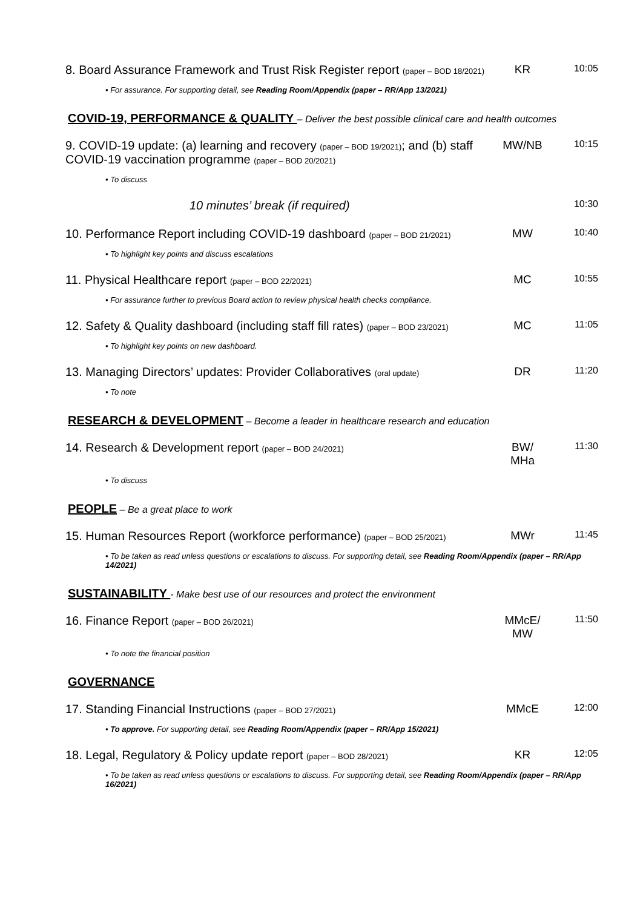| 8. Board Assurance Framework and Trust Risk Register report (paper – BOD 18/2021) | KR | 10:05 |
| • For assurance. For supporting detail, see Reading Room/Appendix (paper – RR/App 13/2021) | | |
| COVID-19, PERFORMANCE & QUALITY – Deliver the best possible clinical care and health outcomes | | |
| 9. COVID-19 update: (a) learning and recovery (paper – BOD 19/2021) ; and (b) staff COVID-19 vaccination programme (paper – BOD 20/2021) | MW/NB | 10:15 |
| • To discuss | | |
| 10 minutes’ break (if required) | | 10:30 |
| 10. Performance Report including COVID-19 dashboard (paper – BOD 21/2021) | MW | 10:40 |
| • To highlight key points and discuss escalations | | |
| 11. Physical Healthcare report (paper – BOD 22/2021) | MC | 10:55 |
| • For assurance further to previous Board action to review physical health checks compliance. | | |
| 12. Safety & Quality dashboard (including staff fill rates) (paper – BOD 23/2021) | MC | 11:05 |
| • To highlight key points on new dashboard. | | |
| 13. Managing Directors’ updates: Provider Collaboratives (oral update) | DR | 11:20 |
| • To note | | |
| RESEARCH & DEVELOPMENT – Become a leader in healthcare research and education | | |
| 14. Research & Development report (paper – BOD 24/2021) | BW/ MHa | 11:30 |
| • To discuss | | |
| PEOPLE – Be a great place to work | | |
| 15. Human Resources Report (workforce performance) (paper – BOD 25/2021) | MWr | 11:45 |
| • To be taken as read unless questions or escalations to discuss. For supporting detail, see Reading Room/Appendix (paper – RR/App 14/2021) | | |
| SUSTAINABILITY - Make best use of our resources and protect the environment | | |
| 16. Finance Report (paper – BOD 26/2021) | MMcE/ MW | 11:50 |
| • To note the financial position | | |
| GOVERNANCE | | |
| 17. Standing Financial Instructions (paper – BOD 27/2021) | MMcE | 12:00 |
| • To approve. For supporting detail, see Reading Room/Appendix (paper – RR/App 15/2021) | | |
| 18. Legal, Regulatory & Policy update report (paper – BOD 28/2021) | KR | 12:05 |
| • To be taken as read unless questions or escalations to discuss. For supporting detail, see Reading Room/Appendix (paper – RR/App 16/2021) | | |